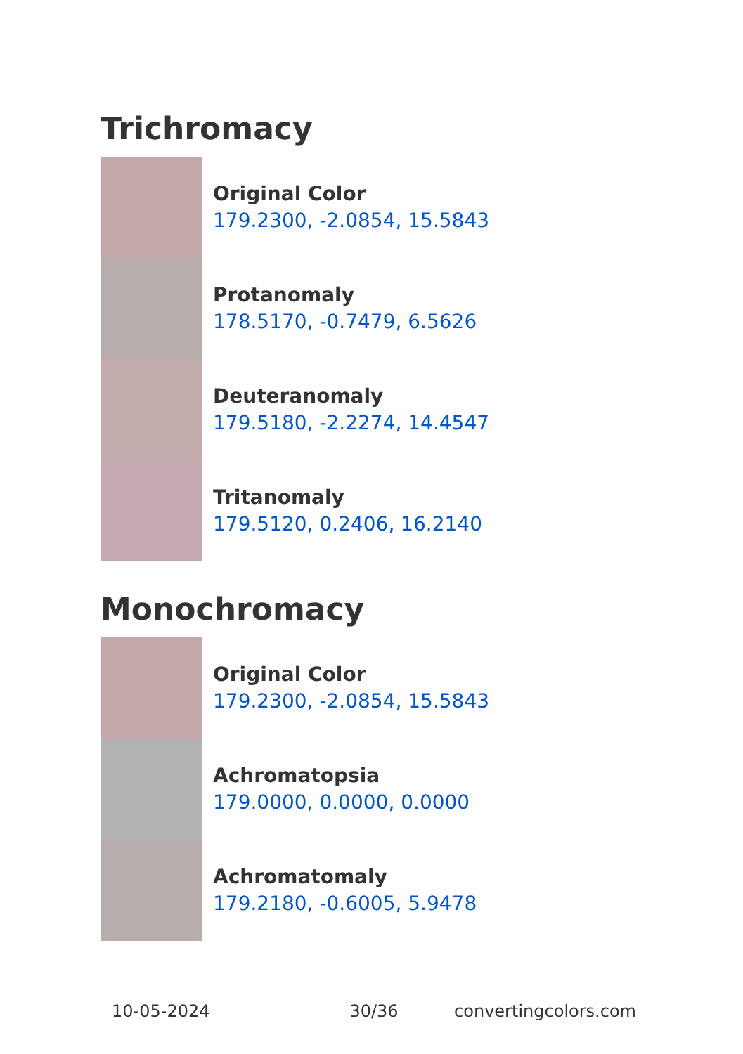Trichromacy
Original Color
179.2300, -2.0854, 15.5843
Protanomaly
178.5170, -0.7479, 6.5626
Deuteranomaly
179.5180, -2.2274, 14.4547
Tritanomaly
179.5120, 0.2406, 16.2140
Monochromacy
Original Color
179.2300, -2.0854, 15.5843
Achromatopsia
179.0000, 0.0000, 0.0000
Achromatomaly
179.2180, -0.6005, 5.9478
10-05-2024 30/36 convertingcolors.com